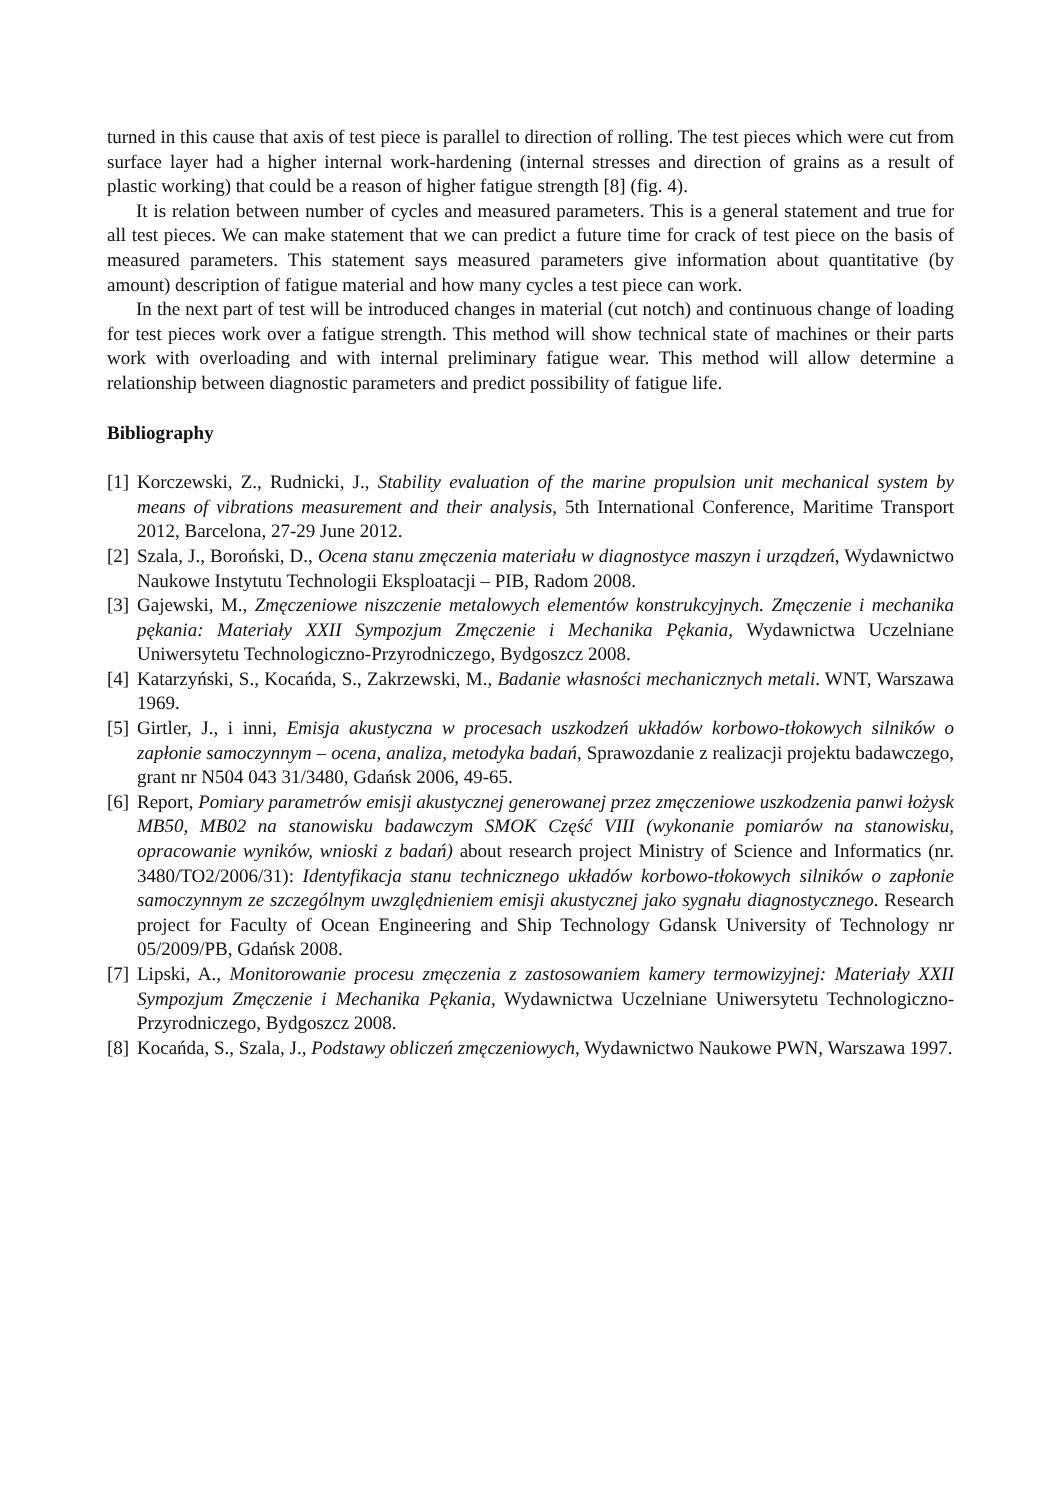turned in this cause that axis of test piece is parallel to direction of rolling. The test pieces which were cut from surface layer had a higher internal work-hardening (internal stresses and direction of grains as a result of plastic working) that could be a reason of higher fatigue strength [8] (fig. 4).
It is relation between number of cycles and measured parameters. This is a general statement and true for all test pieces. We can make statement that we can predict a future time for crack of test piece on the basis of measured parameters. This statement says measured parameters give information about quantitative (by amount) description of fatigue material and how many cycles a test piece can work.
In the next part of test will be introduced changes in material (cut notch) and continuous change of loading for test pieces work over a fatigue strength. This method will show technical state of machines or their parts work with overloading and with internal preliminary fatigue wear. This method will allow determine a relationship between diagnostic parameters and predict possibility of fatigue life.
Bibliography
[1] Korczewski, Z., Rudnicki, J., Stability evaluation of the marine propulsion unit mechanical system by means of vibrations measurement and their analysis, 5th International Conference, Maritime Transport 2012, Barcelona, 27-29 June 2012.
[2] Szala, J., Boroński, D., Ocena stanu zmęczenia materiału w diagnostyce maszyn i urządzeń, Wydawnictwo Naukowe Instytutu Technologii Eksploatacji – PIB, Radom 2008.
[3] Gajewski, M., Zmęczeniowe niszczenie metalowych elementów konstrukcyjnych. Zmęczenie i mechanika pękania: Materiały XXII Sympozjum Zmęczenie i Mechanika Pękania, Wydawnictwa Uczelniane Uniwersytetu Technologiczno-Przyrodniczego, Bydgoszcz 2008.
[4] Katarzyński, S., Kocańda, S., Zakrzewski, M., Badanie własności mechanicznych metali. WNT, Warszawa 1969.
[5] Girtler, J., i inni, Emisja akustyczna w procesach uszkodzeń układów korbowo-tłokowych silników o zapłonie samoczynnym – ocena, analiza, metodyka badań, Sprawozdanie z realizacji projektu badawczego, grant nr N504 043 31/3480, Gdańsk 2006, 49-65.
[6] Report, Pomiary parametrów emisji akustycznej generowanej przez zmęczeniowe uszkodzenia panwi łożysk MB50, MB02 na stanowisku badawczym SMOK Część VIII (wykonanie pomiarów na stanowisku, opracowanie wyników, wnioski z badań) about research project Ministry of Science and Informatics (nr. 3480/TO2/2006/31): Identyfikacja stanu technicznego układów korbowo-tłokowych silników o zapłonie samoczynnym ze szczególnym uwzględnieniem emisji akustycznej jako sygnału diagnostycznego. Research project for Faculty of Ocean Engineering and Ship Technology Gdansk University of Technology nr 05/2009/PB, Gdańsk 2008.
[7] Lipski, A., Monitorowanie procesu zmęczenia z zastosowaniem kamery termowizyjnej: Materiały XXII Sympozjum Zmęczenie i Mechanika Pękania, Wydawnictwa Uczelniane Uniwersytetu Technologiczno-Przyrodniczego, Bydgoszcz 2008.
[8] Kocańda, S., Szala, J., Podstawy obliczeń zmęczeniowych, Wydawnictwo Naukowe PWN, Warszawa 1997.